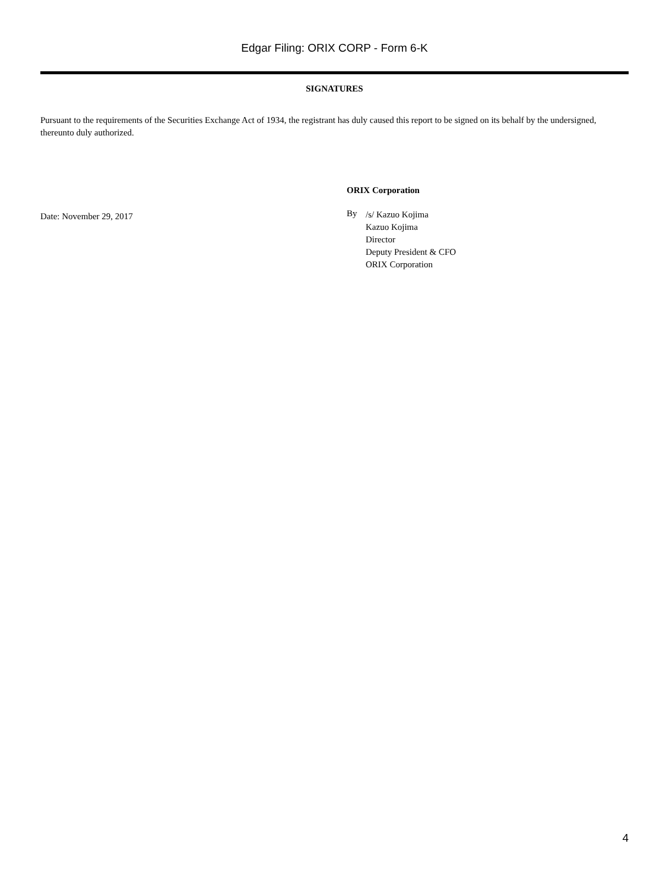Edgar Filing: ORIX CORP - Form 6-K
SIGNATURES
Pursuant to the requirements of the Securities Exchange Act of 1934, the registrant has duly caused this report to be signed on its behalf by the undersigned, thereunto duly authorized.
Date: November 29, 2017
ORIX Corporation
By
/s/ Kazuo Kojima
Kazuo Kojima
Director
Deputy President & CFO
ORIX Corporation
4